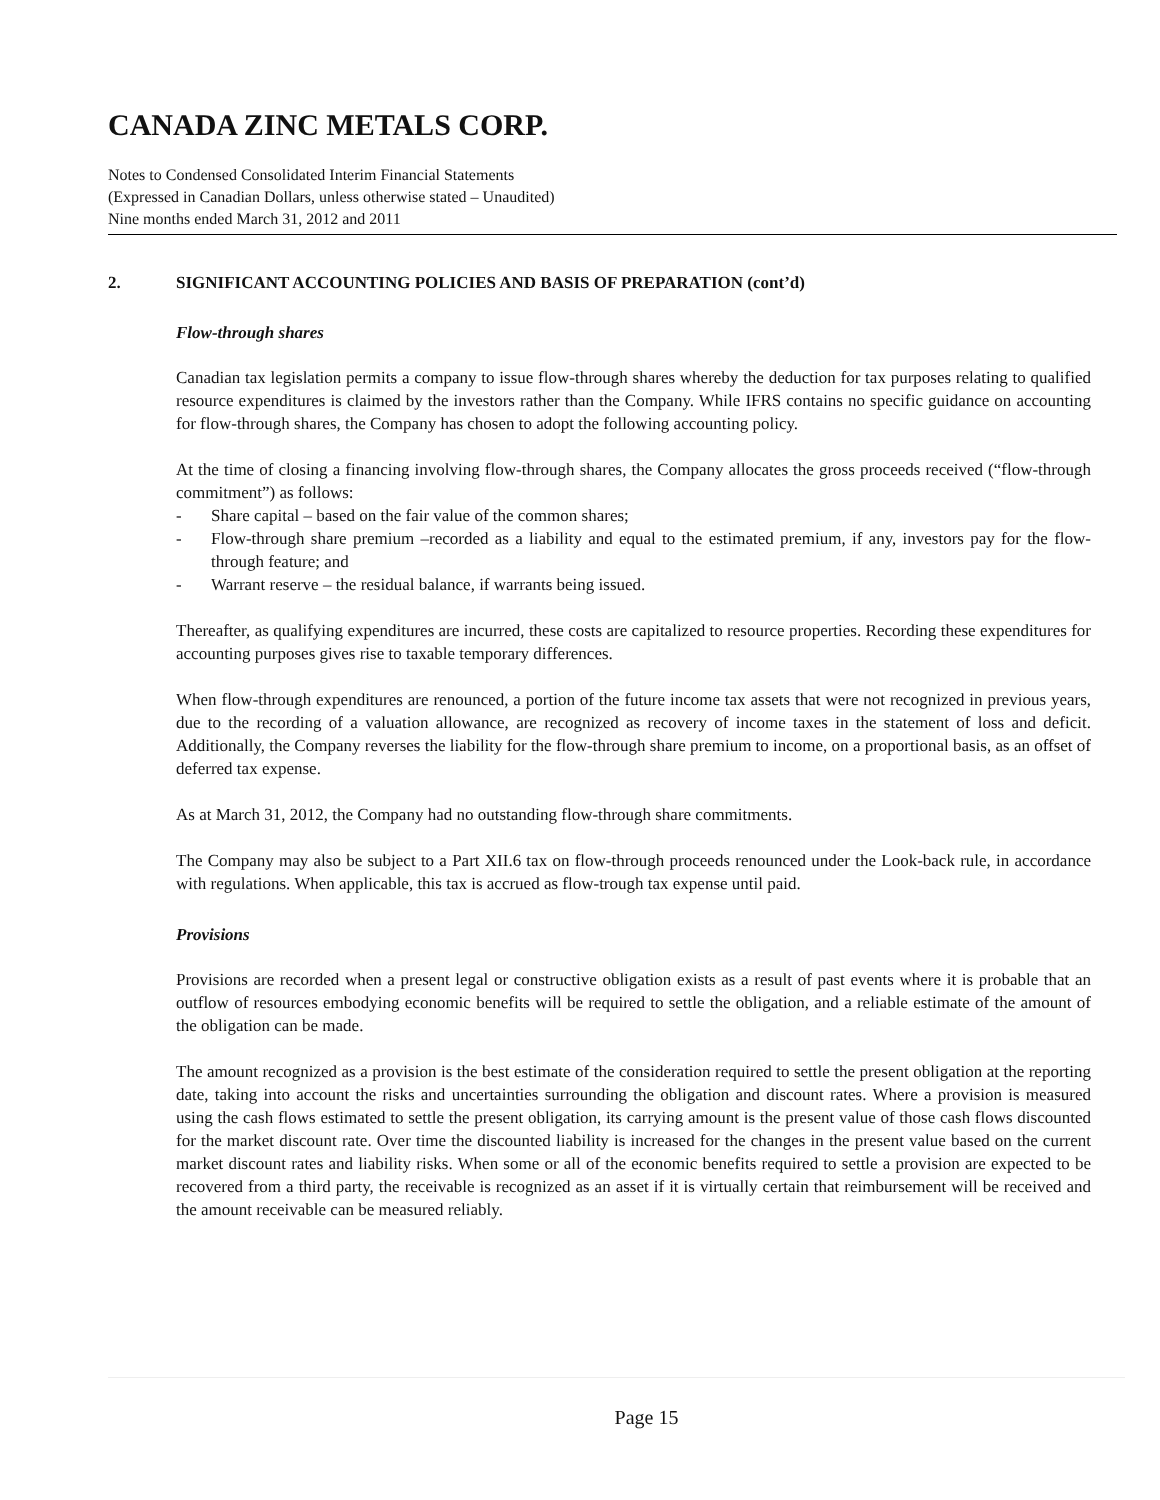CANADA ZINC METALS CORP.
Notes to Condensed Consolidated Interim Financial Statements
(Expressed in Canadian Dollars, unless otherwise stated – Unaudited)
Nine months ended March 31, 2012 and 2011
2. SIGNIFICANT ACCOUNTING POLICIES AND BASIS OF PREPARATION (cont’d)
Flow-through shares
Canadian tax legislation permits a company to issue flow-through shares whereby the deduction for tax purposes relating to qualified resource expenditures is claimed by the investors rather than the Company. While IFRS contains no specific guidance on accounting for flow-through shares, the Company has chosen to adopt the following accounting policy.
At the time of closing a financing involving flow-through shares, the Company allocates the gross proceeds received (“flow-through commitment”) as follows:
- Share capital – based on the fair value of the common shares;
- Flow-through share premium –recorded as a liability and equal to the estimated premium, if any, investors pay for the flow-through feature; and
- Warrant reserve – the residual balance, if warrants being issued.
Thereafter, as qualifying expenditures are incurred, these costs are capitalized to resource properties. Recording these expenditures for accounting purposes gives rise to taxable temporary differences.
When flow-through expenditures are renounced, a portion of the future income tax assets that were not recognized in previous years, due to the recording of a valuation allowance, are recognized as recovery of income taxes in the statement of loss and deficit. Additionally, the Company reverses the liability for the flow-through share premium to income, on a proportional basis, as an offset of deferred tax expense.
As at March 31, 2012, the Company had no outstanding flow-through share commitments.
The Company may also be subject to a Part XII.6 tax on flow-through proceeds renounced under the Look-back rule, in accordance with regulations. When applicable, this tax is accrued as flow-trough tax expense until paid.
Provisions
Provisions are recorded when a present legal or constructive obligation exists as a result of past events where it is probable that an outflow of resources embodying economic benefits will be required to settle the obligation, and a reliable estimate of the amount of the obligation can be made.
The amount recognized as a provision is the best estimate of the consideration required to settle the present obligation at the reporting date, taking into account the risks and uncertainties surrounding the obligation and discount rates. Where a provision is measured using the cash flows estimated to settle the present obligation, its carrying amount is the present value of those cash flows discounted for the market discount rate. Over time the discounted liability is increased for the changes in the present value based on the current market discount rates and liability risks. When some or all of the economic benefits required to settle a provision are expected to be recovered from a third party, the receivable is recognized as an asset if it is virtually certain that reimbursement will be received and the amount receivable can be measured reliably.
Page 15